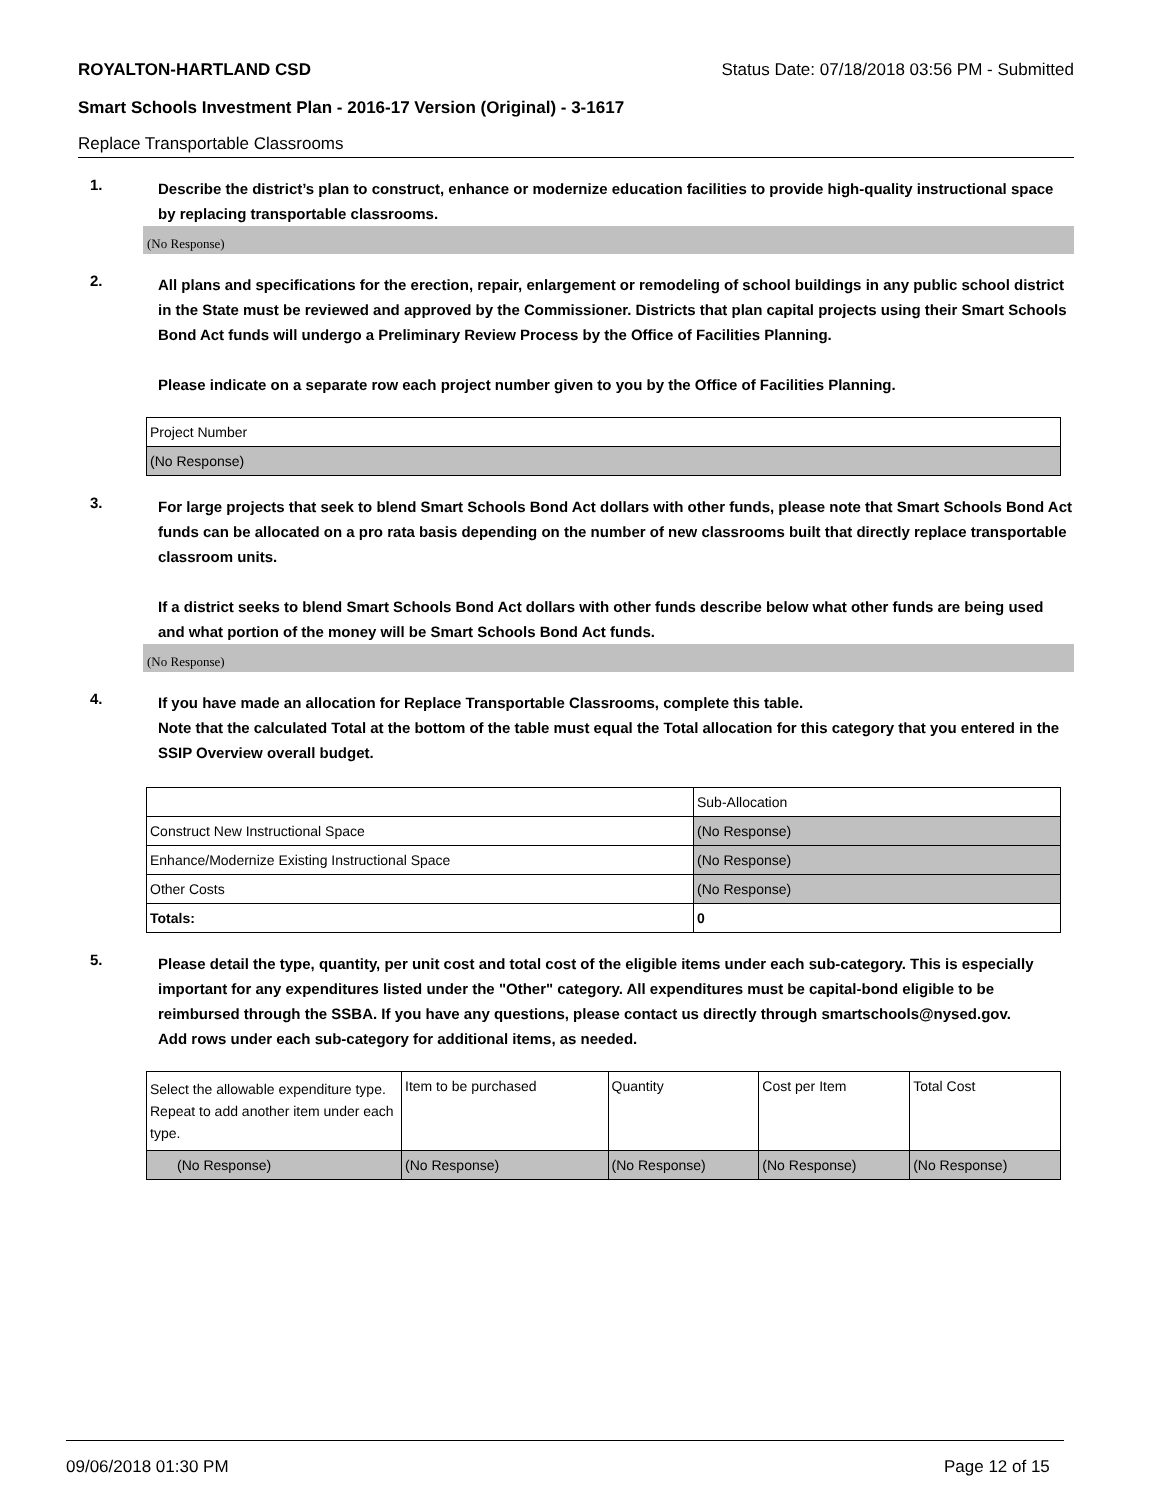ROYALTON-HARTLAND CSD Status Date: 07/18/2018 03:56 PM - Submitted
Smart Schools Investment Plan - 2016-17 Version (Original) - 3-1617
Replace Transportable Classrooms
1.
Describe the district’s plan to construct, enhance or modernize education facilities to provide high-quality instructional space by replacing transportable classrooms.
(No Response)
2.
All plans and specifications for the erection, repair, enlargement or remodeling of school buildings in any public school district in the State must be reviewed and approved by the Commissioner. Districts that plan capital projects using their Smart Schools Bond Act funds will undergo a Preliminary Review Process by the Office of Facilities Planning.
Please indicate on a separate row each project number given to you by the Office of Facilities Planning.
| Project Number |
| (No Response) |
3.
For large projects that seek to blend Smart Schools Bond Act dollars with other funds, please note that Smart Schools Bond Act funds can be allocated on a pro rata basis depending on the number of new classrooms built that directly replace transportable classroom units.
If a district seeks to blend Smart Schools Bond Act dollars with other funds describe below what other funds are being used and what portion of the money will be Smart Schools Bond Act funds.
(No Response)
4.
If you have made an allocation for Replace Transportable Classrooms, complete this table.
Note that the calculated Total at the bottom of the table must equal the Total allocation for this category that you entered in the SSIP Overview overall budget.
| | Sub-Allocation |
| Construct New Instructional Space | (No Response) |
| Enhance/Modernize Existing Instructional Space | (No Response) |
| Other Costs | (No Response) |
| Totals: | 0 |
5.
Please detail the type, quantity, per unit cost and total cost of the eligible items under each sub-category. This is especially important for any expenditures listed under the "Other" category. All expenditures must be capital-bond eligible to be reimbursed through the SSBA. If you have any questions, please contact us directly through smartschools@nysed.gov.
Add rows under each sub-category for additional items, as needed.
| Select the allowable expenditure type. Repeat to add another item under each type. | Item to be purchased | Quantity | Cost per Item | Total Cost |
| (No Response) | (No Response) | (No Response) | (No Response) | (No Response) |
09/06/2018 01:30 PM Page 12 of 15